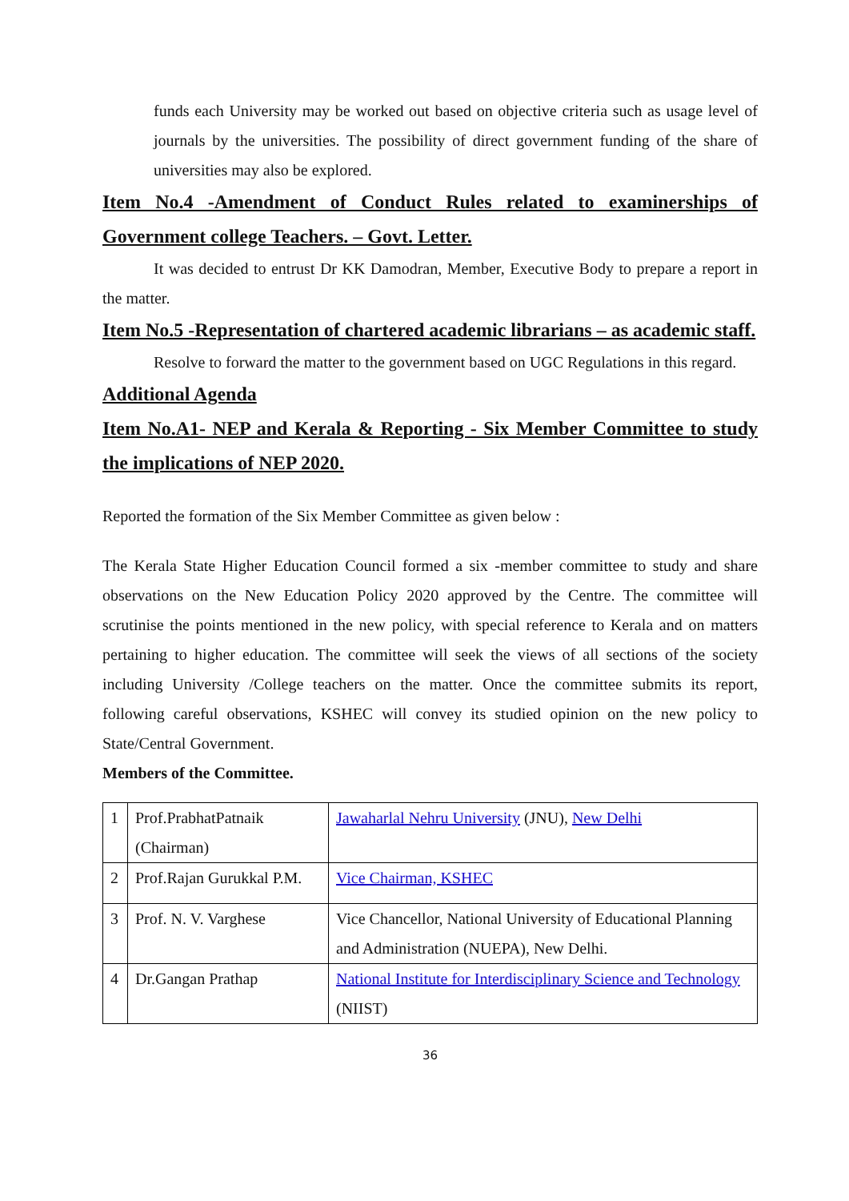funds each University may be worked out based on objective criteria such as usage level of journals by the universities. The possibility of direct government funding of the share of universities may also be explored.
Item No.4 -Amendment of Conduct Rules related to examinerships of Government college Teachers. – Govt. Letter.
It was decided to entrust Dr KK Damodran, Member, Executive Body to prepare a report in the matter.
Item No.5 -Representation of chartered academic librarians – as academic staff.
Resolve to forward the matter to the government based on UGC Regulations in this regard.
Additional Agenda
Item No.A1- NEP and Kerala & Reporting - Six Member Committee to study the implications of NEP 2020.
Reported the formation of the Six Member Committee as given below :
The Kerala State Higher Education Council formed a six -member committee to study and share observations on the New Education Policy 2020 approved by the Centre. The committee will scrutinise the points mentioned in the new policy, with special reference to Kerala and on matters pertaining to higher education. The committee will seek the views of all sections of the society including University /College teachers on the matter. Once the committee submits its report, following careful observations, KSHEC will convey its studied opinion on the new policy to State/Central Government.
Members of the Committee.
| 1 | Prof.PrabhatPatnaik (Chairman) | Jawaharlal Nehru University (JNU), New Delhi |
| 2 | Prof.Rajan Gurukkal P.M. | Vice Chairman, KSHEC |
| 3 | Prof. N. V. Varghese | Vice Chancellor, National University of Educational Planning and Administration (NUEPA), New Delhi. |
| 4 | Dr.Gangan Prathap | National Institute for Interdisciplinary Science and Technology (NIIST) |
36